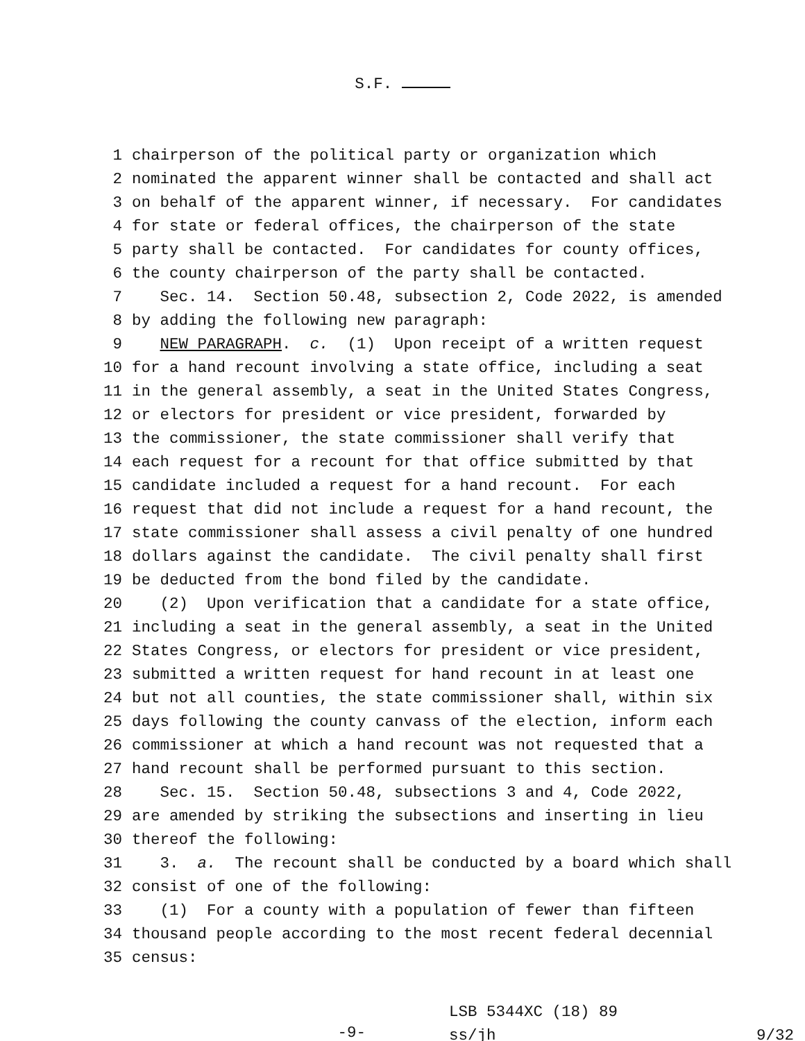S.F.
1 chairperson of the political party or organization which
2 nominated the apparent winner shall be contacted and shall act
3 on behalf of the apparent winner, if necessary. For candidates
4 for state or federal offices, the chairperson of the state
5 party shall be contacted. For candidates for county offices,
6 the county chairperson of the party shall be contacted.
7 Sec. 14. Section 50.48, subsection 2, Code 2022, is amended
8 by adding the following new paragraph:
9 NEW PARAGRAPH. c. (1) Upon receipt of a written request
10 for a hand recount involving a state office, including a seat
11 in the general assembly, a seat in the United States Congress,
12 or electors for president or vice president, forwarded by
13 the commissioner, the state commissioner shall verify that
14 each request for a recount for that office submitted by that
15 candidate included a request for a hand recount. For each
16 request that did not include a request for a hand recount, the
17 state commissioner shall assess a civil penalty of one hundred
18 dollars against the candidate. The civil penalty shall first
19 be deducted from the bond filed by the candidate.
20 (2) Upon verification that a candidate for a state office,
21 including a seat in the general assembly, a seat in the United
22 States Congress, or electors for president or vice president,
23 submitted a written request for hand recount in at least one
24 but not all counties, the state commissioner shall, within six
25 days following the county canvass of the election, inform each
26 commissioner at which a hand recount was not requested that a
27 hand recount shall be performed pursuant to this section.
28 Sec. 15. Section 50.48, subsections 3 and 4, Code 2022,
29 are amended by striking the subsections and inserting in lieu
30 thereof the following:
31 3. a. The recount shall be conducted by a board which shall
32 consist of one of the following:
33 (1) For a county with a population of fewer than fifteen
34 thousand people according to the most recent federal decennial
35 census:
-9-
LSB 5344XC (18) 89
ss/jh
9/32